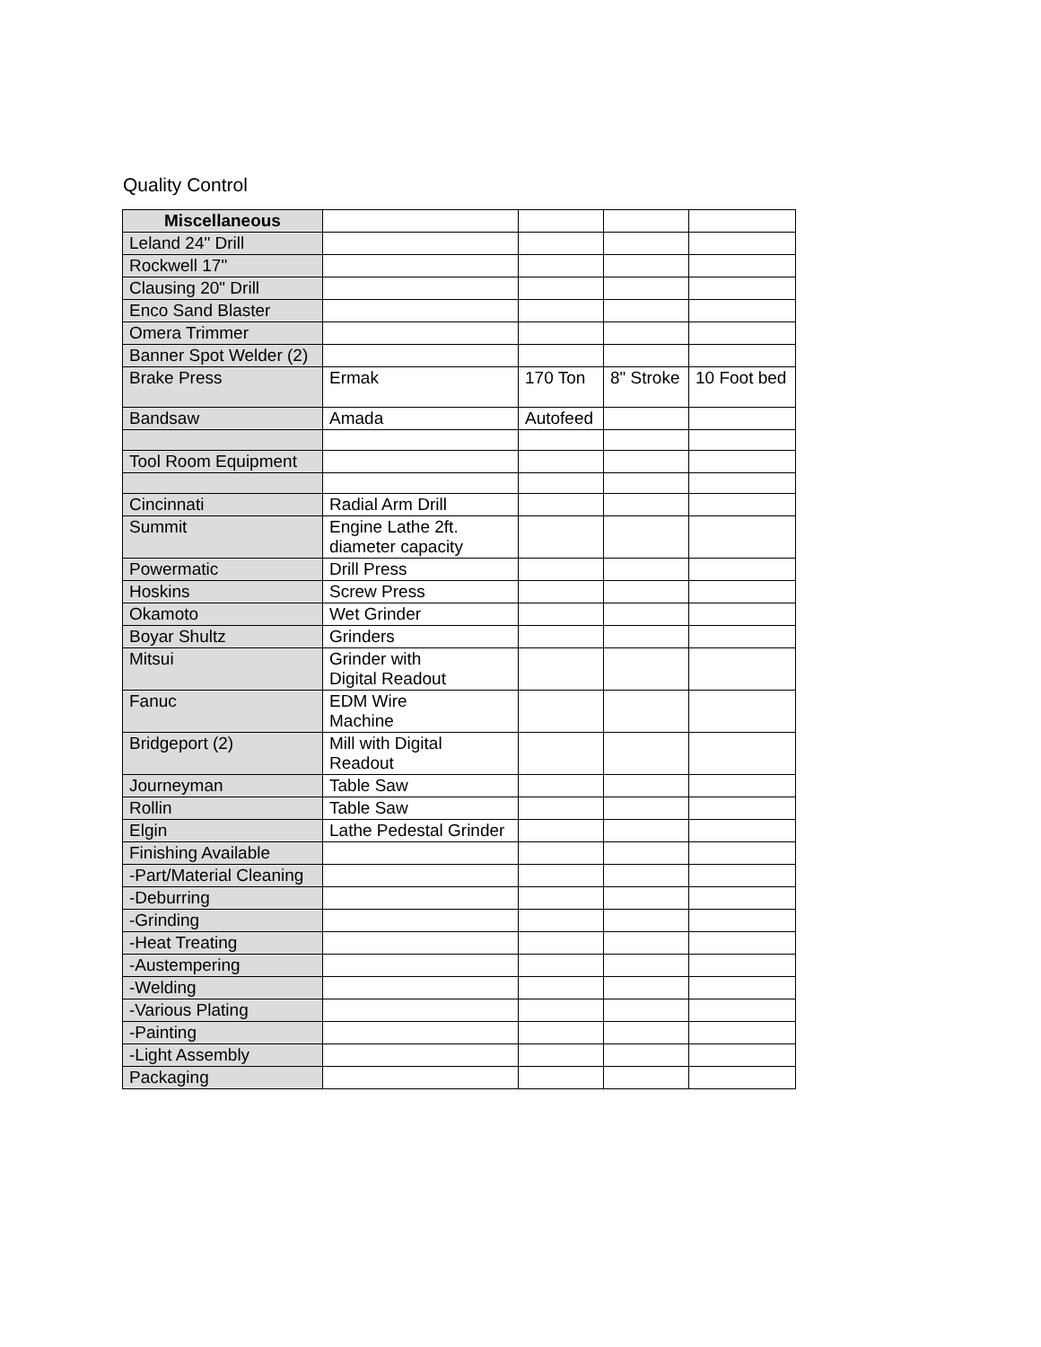Quality Control
| Miscellaneous | | | | |
| Leland 24" Drill | | | | |
| Rockwell 17" | | | | |
| Clausing 20" Drill | | | | |
| Enco Sand Blaster | | | | |
| Omera Trimmer | | | | |
| Banner Spot Welder (2) | | | | |
| Brake Press | Ermak | 170 Ton | 8" Stroke | 10 Foot bed |
| Bandsaw | Amada | Autofeed | | |
| Tool Room Equipment | | | | |
| Cincinnati | Radial Arm Drill | | | |
| Summit | Engine Lathe 2ft. diameter capacity | | | |
| Powermatic | Drill Press | | | |
| Hoskins | Screw Press | | | |
| Okamoto | Wet Grinder | | | |
| Boyar Shultz | Grinders | | | |
| Mitsui | Grinder with Digital Readout | | | |
| Fanuc | EDM Wire Machine | | | |
| Bridgeport (2) | Mill with Digital Readout | | | |
| Journeyman | Table Saw | | | |
| Rollin | Table Saw | | | |
| Elgin | Lathe Pedestal Grinder | | | |
| Finishing Available | | | | |
| -Part/Material Cleaning | | | | |
| -Deburring | | | | |
| -Grinding | | | | |
| -Heat Treating | | | | |
| -Austempering | | | | |
| -Welding | | | | |
| -Various Plating | | | | |
| -Painting | | | | |
| -Light Assembly | | | | |
| Packaging | | | | |